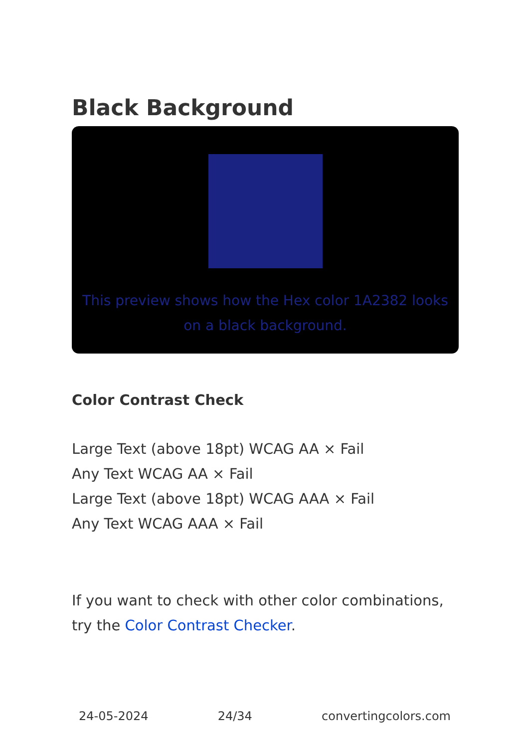Black Background
This preview shows how the Hex color 1A2382 looks on a black background.
Color Contrast Check
Large Text (above 18pt) WCAG AA × Fail
Any Text WCAG AA × Fail
Large Text (above 18pt) WCAG AAA × Fail
Any Text WCAG AAA × Fail
If you want to check with other color combinations, try the Color Contrast Checker.
24-05-2024 24/34 convertingcolors.com